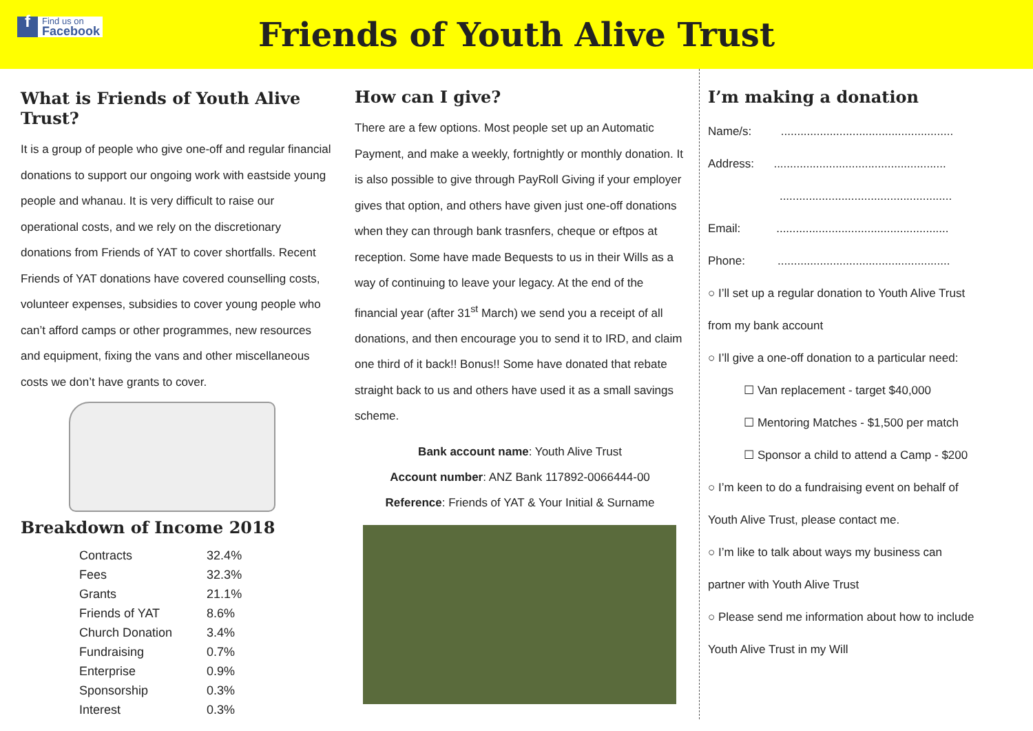f Find us on
Facebook
Friends of Youth Alive Trust
What is Friends of Youth Alive Trust?
It is a group of people who give one-off and regular financial donations to support our ongoing work with eastside young people and whanau. It is very difficult to raise our operational costs, and we rely on the discretionary donations from Friends of YAT to cover shortfalls. Recent Friends of YAT donations have covered counselling costs, volunteer expenses, subsidies to cover young people who can’t afford camps or other programmes, new resources and equipment, fixing the vans and other miscellaneous costs we don’t have grants to cover.
Breakdown of Income 2018
| Contracts | 32.4% |
| Fees | 32.3% |
| Grants | 21.1% |
| Friends of YAT | 8.6% |
| Church Donation | 3.4% |
| Fundraising | 0.7% |
| Enterprise | 0.9% |
| Sponsorship | 0.3% |
| Interest | 0.3% |
How can I give?
There are a few options. Most people set up an Automatic Payment, and make a weekly, fortnightly or monthly donation. It is also possible to give through PayRoll Giving if your employer gives that option, and others have given just one-off donations when they can through bank trasnfers, cheque or eftpos at reception. Some have made Bequests to us in their Wills as a way of continuing to leave your legacy. At the end of the financial year (after 31<sup>st</sup> March) we send you a receipt of all donations, and then encourage you to send it to IRD, and claim one third of it back!! Bonus!! Some have donated that rebate straight back to us and others have used it as a small savings scheme.
Bank account name: Youth Alive Trust
Account number: ANZ Bank 117892-0066444-00
Reference: Friends of YAT & Your Initial & Surname
I’m making a donation
Name/s: .....................................................
Address: .....................................................
.....................................................
Email: .....................................................
Phone: .....................................................
○ I’ll set up a regular donation to Youth Alive Trust
from my bank account
○ I’ll give a one-off donation to a particular need:
☐ Van replacement - target $40,000
☐ Mentoring Matches - $1,500 per match
☐ Sponsor a child to attend a Camp - $200
○ I’m keen to do a fundraising event on behalf of
Youth Alive Trust, please contact me.
○ I’m like to talk about ways my business can
partner with Youth Alive Trust
○ Please send me information about how to include
Youth Alive Trust in my Will